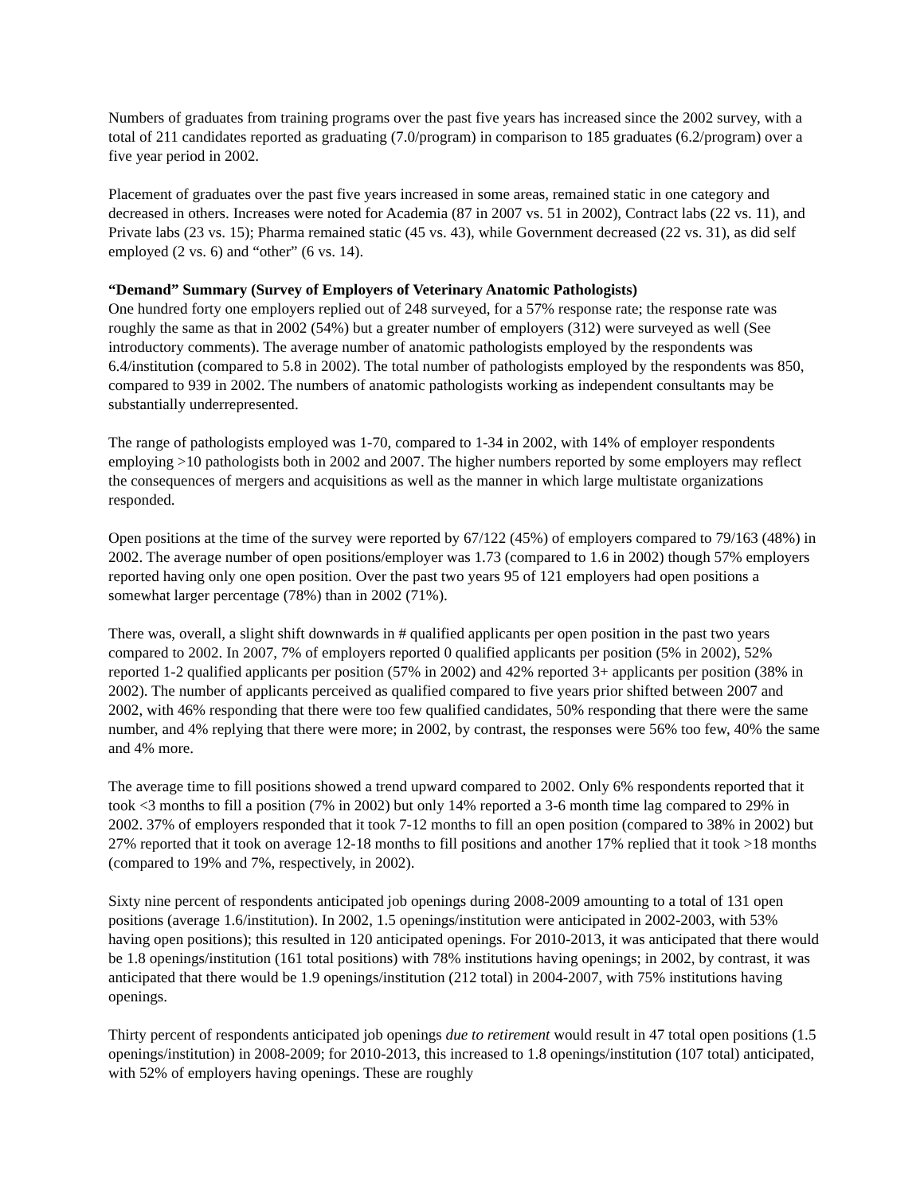Numbers of graduates from training programs over the past five years has increased since the 2002 survey, with a total of 211 candidates reported as graduating (7.0/program) in comparison to 185 graduates (6.2/program) over a five year period in 2002.
Placement of graduates over the past five years increased in some areas, remained static in one category and decreased in others. Increases were noted for Academia (87 in 2007 vs. 51 in 2002), Contract labs (22 vs. 11), and Private labs (23 vs. 15); Pharma remained static (45 vs. 43), while Government decreased (22 vs. 31), as did self employed (2 vs. 6) and “other” (6 vs. 14).
“Demand” Summary (Survey of Employers of Veterinary Anatomic Pathologists)
One hundred forty one employers replied out of 248 surveyed, for a 57% response rate; the response rate was roughly the same as that in 2002 (54%) but a greater number of employers (312) were surveyed as well (See introductory comments). The average number of anatomic pathologists employed by the respondents was 6.4/institution (compared to 5.8 in 2002). The total number of pathologists employed by the respondents was 850, compared to 939 in 2002. The numbers of anatomic pathologists working as independent consultants may be substantially underrepresented.
The range of pathologists employed was 1-70, compared to 1-34 in 2002, with 14% of employer respondents employing >10 pathologists both in 2002 and 2007. The higher numbers reported by some employers may reflect the consequences of mergers and acquisitions as well as the manner in which large multistate organizations responded.
Open positions at the time of the survey were reported by 67/122 (45%) of employers compared to 79/163 (48%) in 2002. The average number of open positions/employer was 1.73 (compared to 1.6 in 2002) though 57% employers reported having only one open position. Over the past two years 95 of 121 employers had open positions a somewhat larger percentage (78%) than in 2002 (71%).
There was, overall, a slight shift downwards in # qualified applicants per open position in the past two years compared to 2002. In 2007, 7% of employers reported 0 qualified applicants per position (5% in 2002), 52% reported 1-2 qualified applicants per position (57% in 2002) and 42% reported 3+ applicants per position (38% in 2002). The number of applicants perceived as qualified compared to five years prior shifted between 2007 and 2002, with 46% responding that there were too few qualified candidates, 50% responding that there were the same number, and 4% replying that there were more; in 2002, by contrast, the responses were 56% too few, 40% the same and 4% more.
The average time to fill positions showed a trend upward compared to 2002. Only 6% respondents reported that it took <3 months to fill a position (7% in 2002) but only 14% reported a 3-6 month time lag compared to 29% in 2002. 37% of employers responded that it took 7-12 months to fill an open position (compared to 38% in 2002) but 27% reported that it took on average 12-18 months to fill positions and another 17% replied that it took >18 months (compared to 19% and 7%, respectively, in 2002).
Sixty nine percent of respondents anticipated job openings during 2008-2009 amounting to a total of 131 open positions (average 1.6/institution). In 2002, 1.5 openings/institution were anticipated in 2002-2003, with 53% having open positions); this resulted in 120 anticipated openings. For 2010-2013, it was anticipated that there would be 1.8 openings/institution (161 total positions) with 78% institutions having openings; in 2002, by contrast, it was anticipated that there would be 1.9 openings/institution (212 total) in 2004-2007, with 75% institutions having openings.
Thirty percent of respondents anticipated job openings due to retirement would result in 47 total open positions (1.5 openings/institution) in 2008-2009; for 2010-2013, this increased to 1.8 openings/institution (107 total) anticipated, with 52% of employers having openings. These are roughly